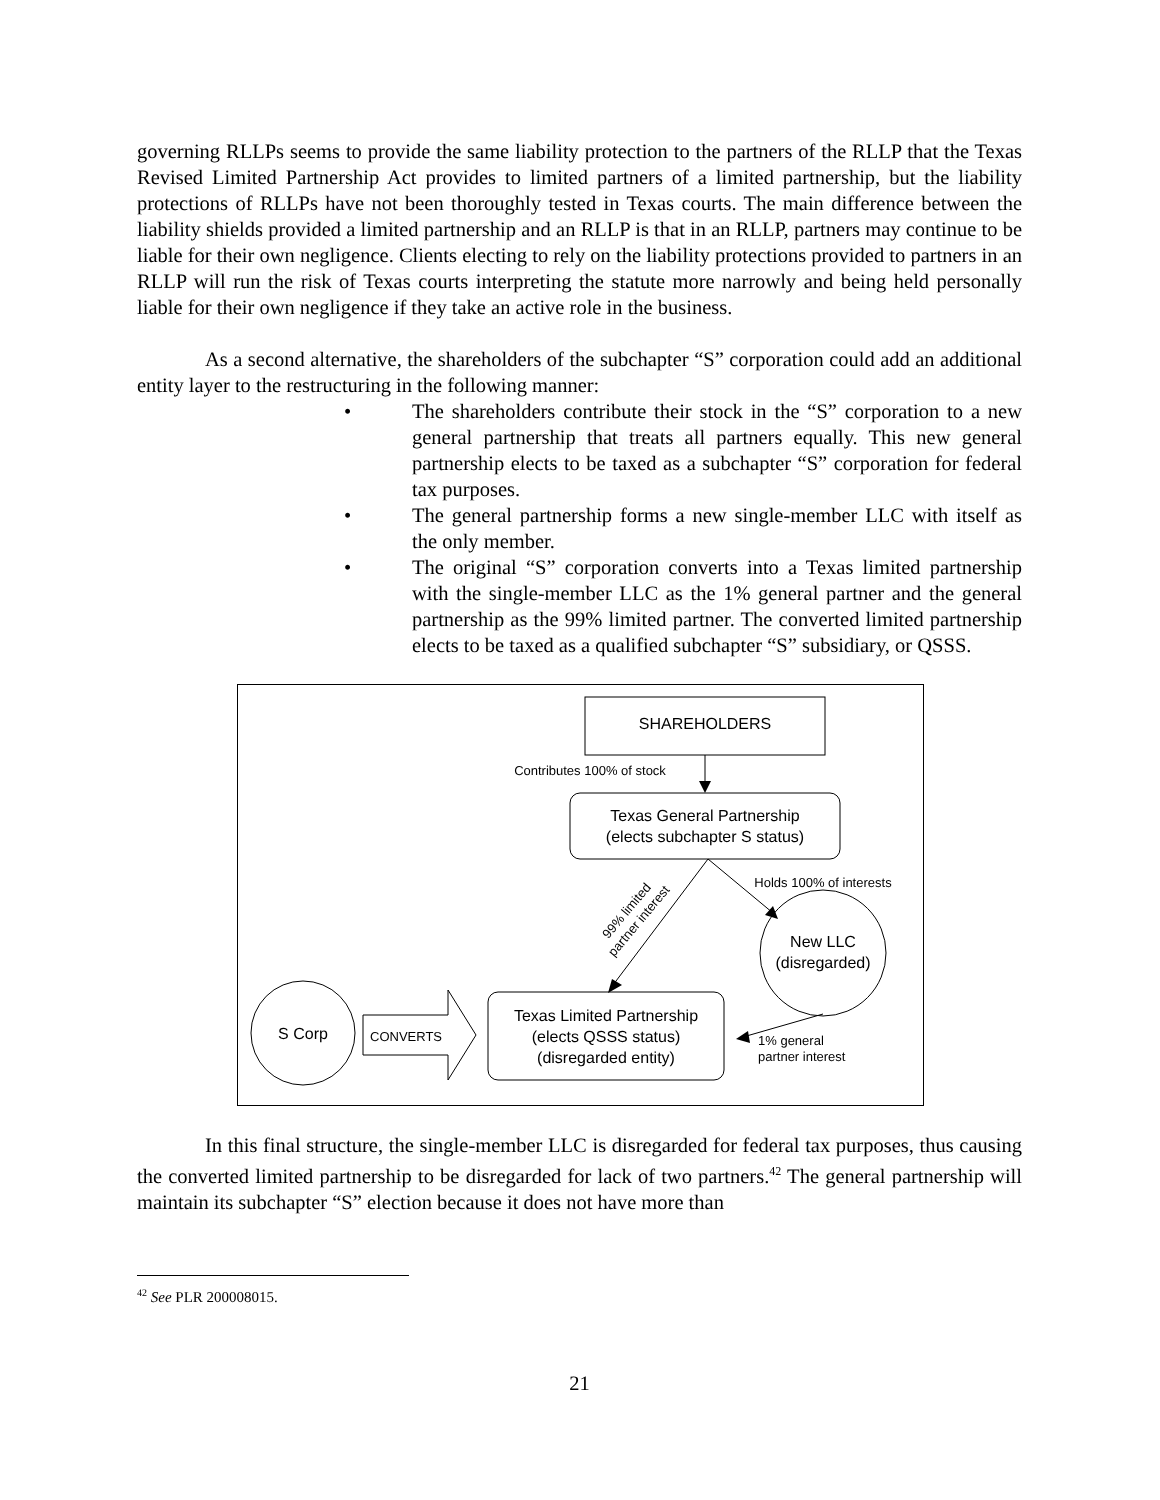governing RLLPs seems to provide the same liability protection to the partners of the RLLP that the Texas Revised Limited Partnership Act provides to limited partners of a limited partnership, but the liability protections of RLLPs have not been thoroughly tested in Texas courts. The main difference between the liability shields provided a limited partnership and an RLLP is that in an RLLP, partners may continue to be liable for their own negligence. Clients electing to rely on the liability protections provided to partners in an RLLP will run the risk of Texas courts interpreting the statute more narrowly and being held personally liable for their own negligence if they take an active role in the business.
As a second alternative, the shareholders of the subchapter “S” corporation could add an additional entity layer to the restructuring in the following manner:
• The shareholders contribute their stock in the “S” corporation to a new general partnership that treats all partners equally. This new general partnership elects to be taxed as a subchapter “S” corporation for federal tax purposes.
• The general partnership forms a new single-member LLC with itself as the only member.
• The original “S” corporation converts into a Texas limited partnership with the single-member LLC as the 1% general partner and the general partnership as the 99% limited partner. The converted limited partnership elects to be taxed as a qualified subchapter “S” subsidiary, or QSSS.
SHAREHOLDERS
Contributes 100% of stock
Texas General Partnership
(elects subchapter S status)
Holds 100% of interests
99% limited partner interest
New LLC
(disregarded)
S Corp CONVERTS
Texas Limited Partnership
(elects QSSS status)
(disregarded entity)
1% general
partner interest
In this final structure, the single-member LLC is disregarded for federal tax purposes, thus causing the converted limited partnership to be disregarded for lack of two partners.<sup>42</sup> The general partnership will maintain its subchapter “S” election because it does not have more than
<sup>42</sup> See PLR 200008015.
21